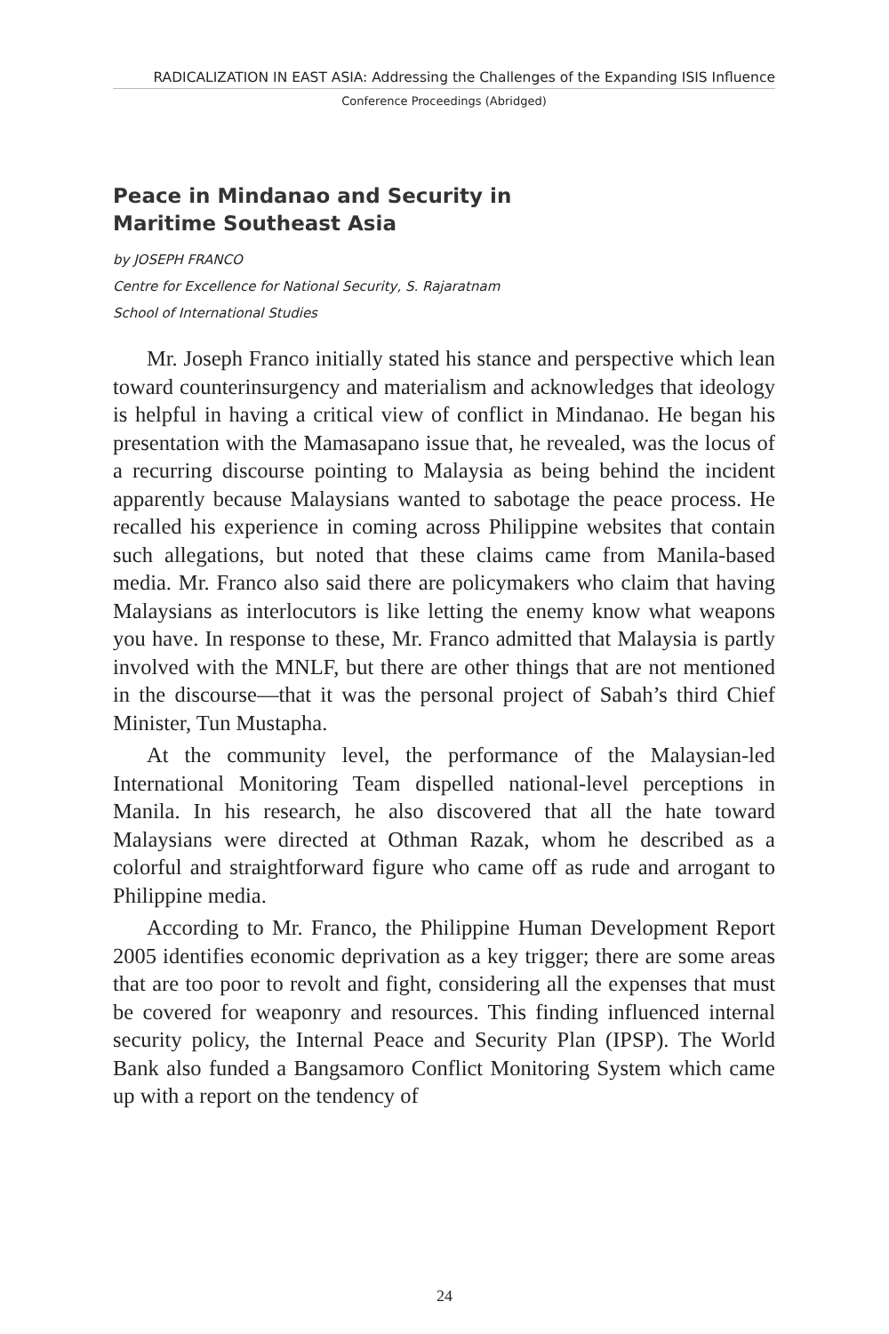RADICALIZATION IN EAST ASIA: Addressing the Challenges of the Expanding ISIS Influence
Conference Proceedings (Abridged)
Peace in Mindanao and Security in
Maritime Southeast Asia
by JOSEPH FRANCO
Centre for Excellence for National Security, S. Rajaratnam
School of International Studies
Mr. Joseph Franco initially stated his stance and perspective which lean toward counterinsurgency and materialism and acknowledges that ideology is helpful in having a critical view of conflict in Mindanao. He began his presentation with the Mamasapano issue that, he revealed, was the locus of a recurring discourse pointing to Malaysia as being behind the incident apparently because Malaysians wanted to sabotage the peace process. He recalled his experience in coming across Philippine websites that contain such allegations, but noted that these claims came from Manila-based media. Mr. Franco also said there are policymakers who claim that having Malaysians as interlocutors is like letting the enemy know what weapons you have. In response to these, Mr. Franco admitted that Malaysia is partly involved with the MNLF, but there are other things that are not mentioned in the discourse—that it was the personal project of Sabah’s third Chief Minister, Tun Mustapha.
At the community level, the performance of the Malaysian-led International Monitoring Team dispelled national-level perceptions in Manila. In his research, he also discovered that all the hate toward Malaysians were directed at Othman Razak, whom he described as a colorful and straightforward figure who came off as rude and arrogant to Philippine media.
According to Mr. Franco, the Philippine Human Development Report 2005 identifies economic deprivation as a key trigger; there are some areas that are too poor to revolt and fight, considering all the expenses that must be covered for weaponry and resources. This finding influenced internal security policy, the Internal Peace and Security Plan (IPSP). The World Bank also funded a Bangsamoro Conflict Monitoring System which came up with a report on the tendency of
24